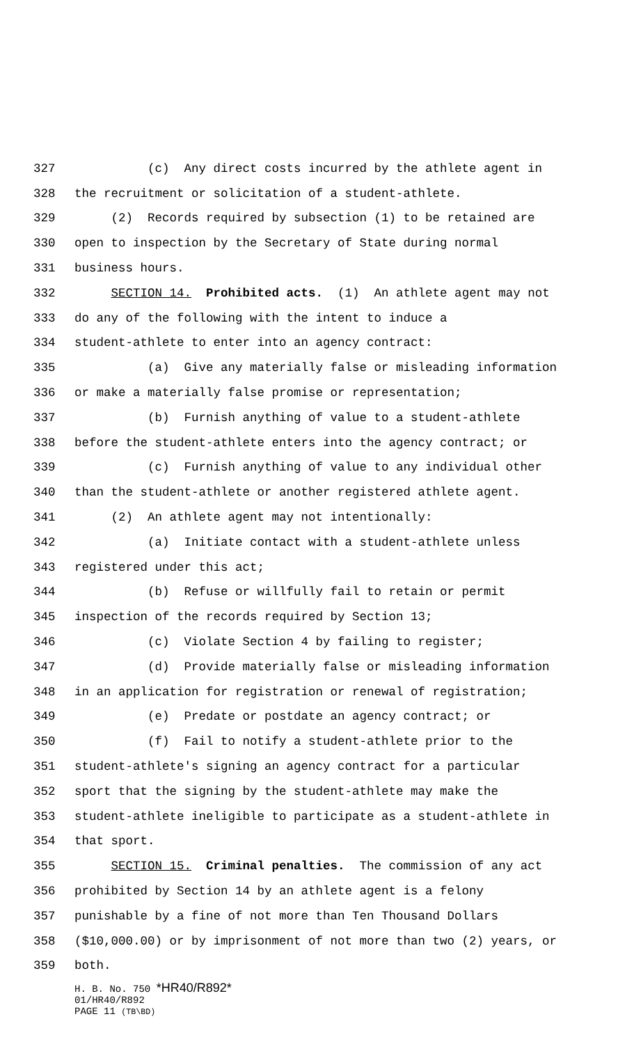327 (c) Any direct costs incurred by the athlete agent in
328 the recruitment or solicitation of a student-athlete.
329 (2) Records required by subsection (1) to be retained are
330 open to inspection by the Secretary of State during normal
331 business hours.
332 SECTION 14. Prohibited acts. (1) An athlete agent may not
333 do any of the following with the intent to induce a
334 student-athlete to enter into an agency contract:
335 (a) Give any materially false or misleading information
336 or make a materially false promise or representation;
337 (b) Furnish anything of value to a student-athlete
338 before the student-athlete enters into the agency contract; or
339 (c) Furnish anything of value to any individual other
340 than the student-athlete or another registered athlete agent.
341 (2) An athlete agent may not intentionally:
342 (a) Initiate contact with a student-athlete unless
343 registered under this act;
344 (b) Refuse or willfully fail to retain or permit
345 inspection of the records required by Section 13;
346 (c) Violate Section 4 by failing to register;
347 (d) Provide materially false or misleading information
348 in an application for registration or renewal of registration;
349 (e) Predate or postdate an agency contract; or
350 (f) Fail to notify a student-athlete prior to the
351 student-athlete's signing an agency contract for a particular
352 sport that the signing by the student-athlete may make the
353 student-athlete ineligible to participate as a student-athlete in
354 that sport.
355 SECTION 15. Criminal penalties. The commission of any act
356 prohibited by Section 14 by an athlete agent is a felony
357 punishable by a fine of not more than Ten Thousand Dollars
358 ($10,000.00) or by imprisonment of not more than two (2) years, or
359 both.
H. B. No. 750 *HR40/R892*
01/HR40/R892
PAGE 11 (TB\BD)